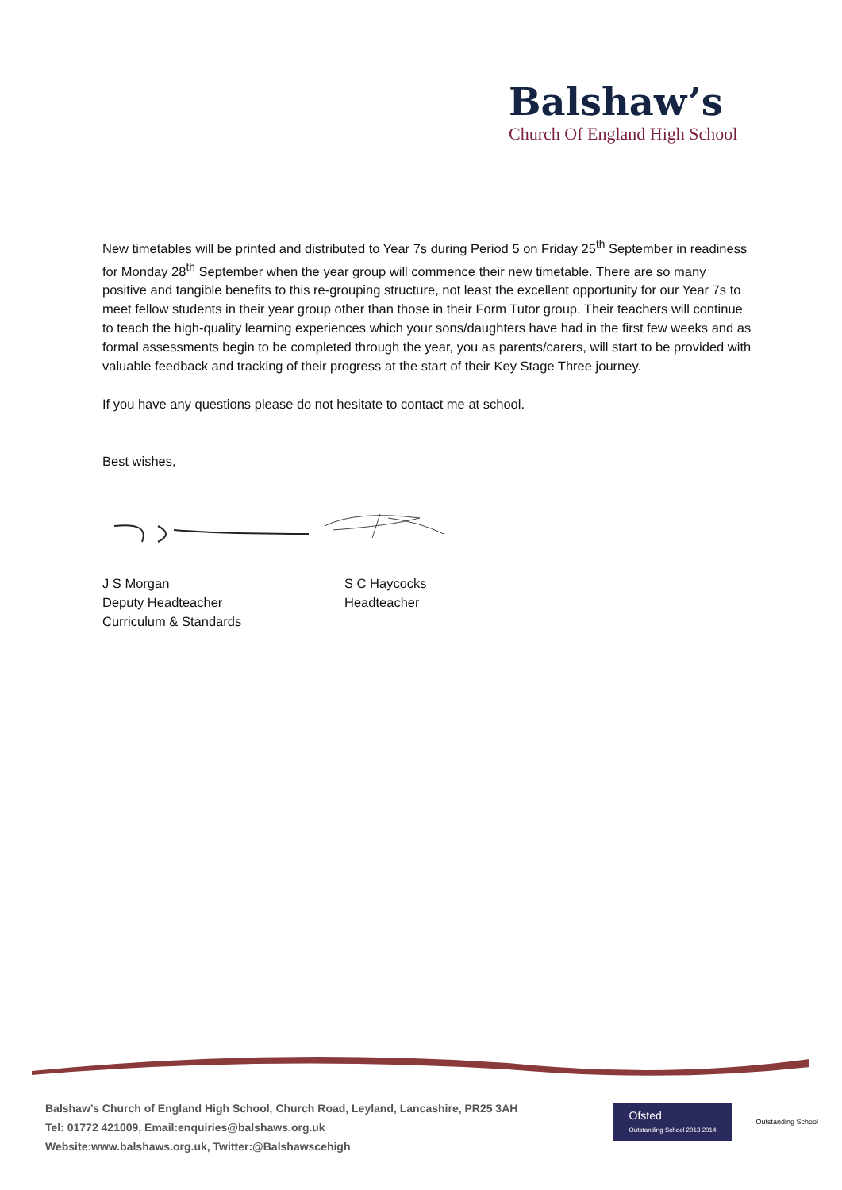Balshaw’s
Church Of England High School
New timetables will be printed and distributed to Year 7s during Period 5 on Friday 25<sup>th</sup> September in readiness for Monday 28<sup>th</sup> September when the year group will commence their new timetable. There are so many positive and tangible benefits to this re-grouping structure, not least the excellent opportunity for our Year 7s to meet fellow students in their year group other than those in their Form Tutor group. Their teachers will continue to teach the high-quality learning experiences which your sons/daughters have had in the first few weeks and as formal assessments begin to be completed through the year, you as parents/carers, will start to be provided with valuable feedback and tracking of their progress at the start of their Key Stage Three journey.
If you have any questions please do not hesitate to contact me at school.
Best wishes,
J S Morgan
Deputy Headteacher
Curriculum & Standards
S C Haycocks
Headteacher
Balshaw’s Church of England High School, Church Road, Leyland, Lancashire, PR25 3AH
Tel: 01772 421009, Email:enquiries@balshaws.org.uk
Website:www.balshaws.org.uk, Twitter:@Balshawscehigh
Ofsted
Outstanding School 2013 2014
Outstanding School